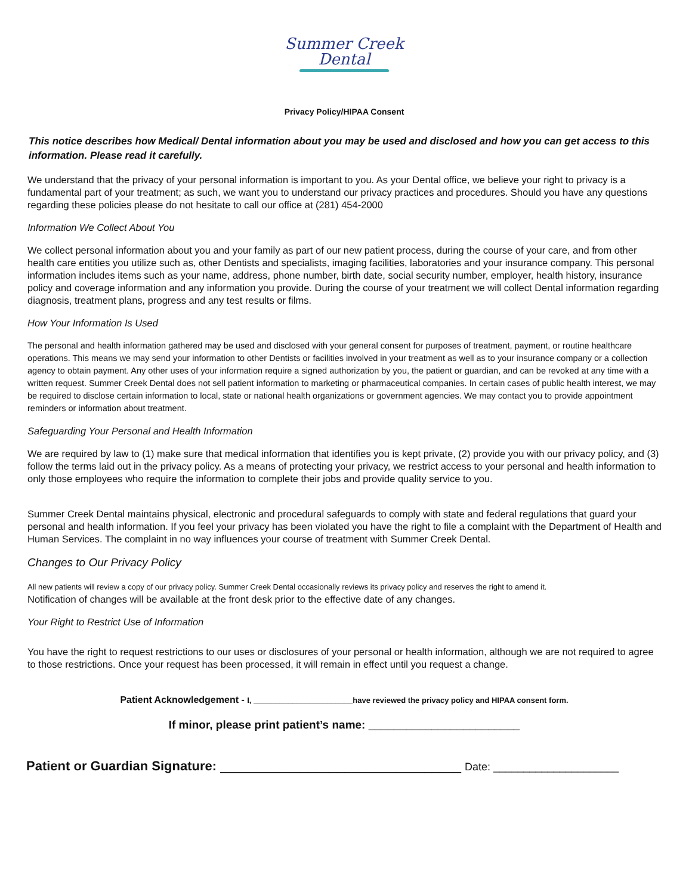Summer Creek
Dental
Privacy Policy/HIPAA Consent
This notice describes how Medical/ Dental information about you may be used and disclosed and how you can get access to this information. Please read it carefully.
We understand that the privacy of your personal information is important to you. As your Dental office, we believe your right to privacy is a fundamental part of your treatment; as such, we want you to understand our privacy practices and procedures. Should you have any questions regarding these policies please do not hesitate to call our office at (281) 454-2000
Information We Collect About You
We collect personal information about you and your family as part of our new patient process, during the course of your care, and from other health care entities you utilize such as, other Dentists and specialists, imaging facilities, laboratories and your insurance company. This personal information includes items such as your name, address, phone number, birth date, social security number, employer, health history, insurance policy and coverage information and any information you provide. During the course of your treatment we will collect Dental information regarding diagnosis, treatment plans, progress and any test results or films.
How Your Information Is Used
The personal and health information gathered may be used and disclosed with your general consent for purposes of treatment, payment, or routine healthcare operations. This means we may send your information to other Dentists or facilities involved in your treatment as well as to your insurance company or a collection agency to obtain payment. Any other uses of your information require a signed authorization by you, the patient or guardian, and can be revoked at any time with a written request. Summer Creek Dental does not sell patient information to marketing or pharmaceutical companies. In certain cases of public health interest, we may be required to disclose certain information to local, state or national health organizations or government agencies. We may contact you to provide appointment reminders or information about treatment.
Safeguarding Your Personal and Health Information
We are required by law to (1) make sure that medical information that identifies you is kept private, (2) provide you with our privacy policy, and (3) follow the terms laid out in the privacy policy. As a means of protecting your privacy, we restrict access to your personal and health information to only those employees who require the information to complete their jobs and provide quality service to you.
Summer Creek Dental maintains physical, electronic and procedural safeguards to comply with state and federal regulations that guard your personal and health information. If you feel your privacy has been violated you have the right to file a complaint with the Department of Health and Human Services. The complaint in no way influences your course of treatment with Summer Creek Dental.
Changes to Our Privacy Policy
All new patients will review a copy of our privacy policy. Summer Creek Dental occasionally reviews its privacy policy and reserves the right to amend it.
Notification of changes will be available at the front desk prior to the effective date of any changes.
Your Right to Restrict Use of Information
You have the right to request restrictions to our uses or disclosures of your personal or health information, although we are not required to agree to those restrictions. Once your request has been processed, it will remain in effect until you request a change.
Patient Acknowledgement - I, _______________________have reviewed the privacy policy and HIPAA consent form.
If minor, please print patient’s name: ________________________
Patient or Guardian Signature: _________________________________ Date: _____________________